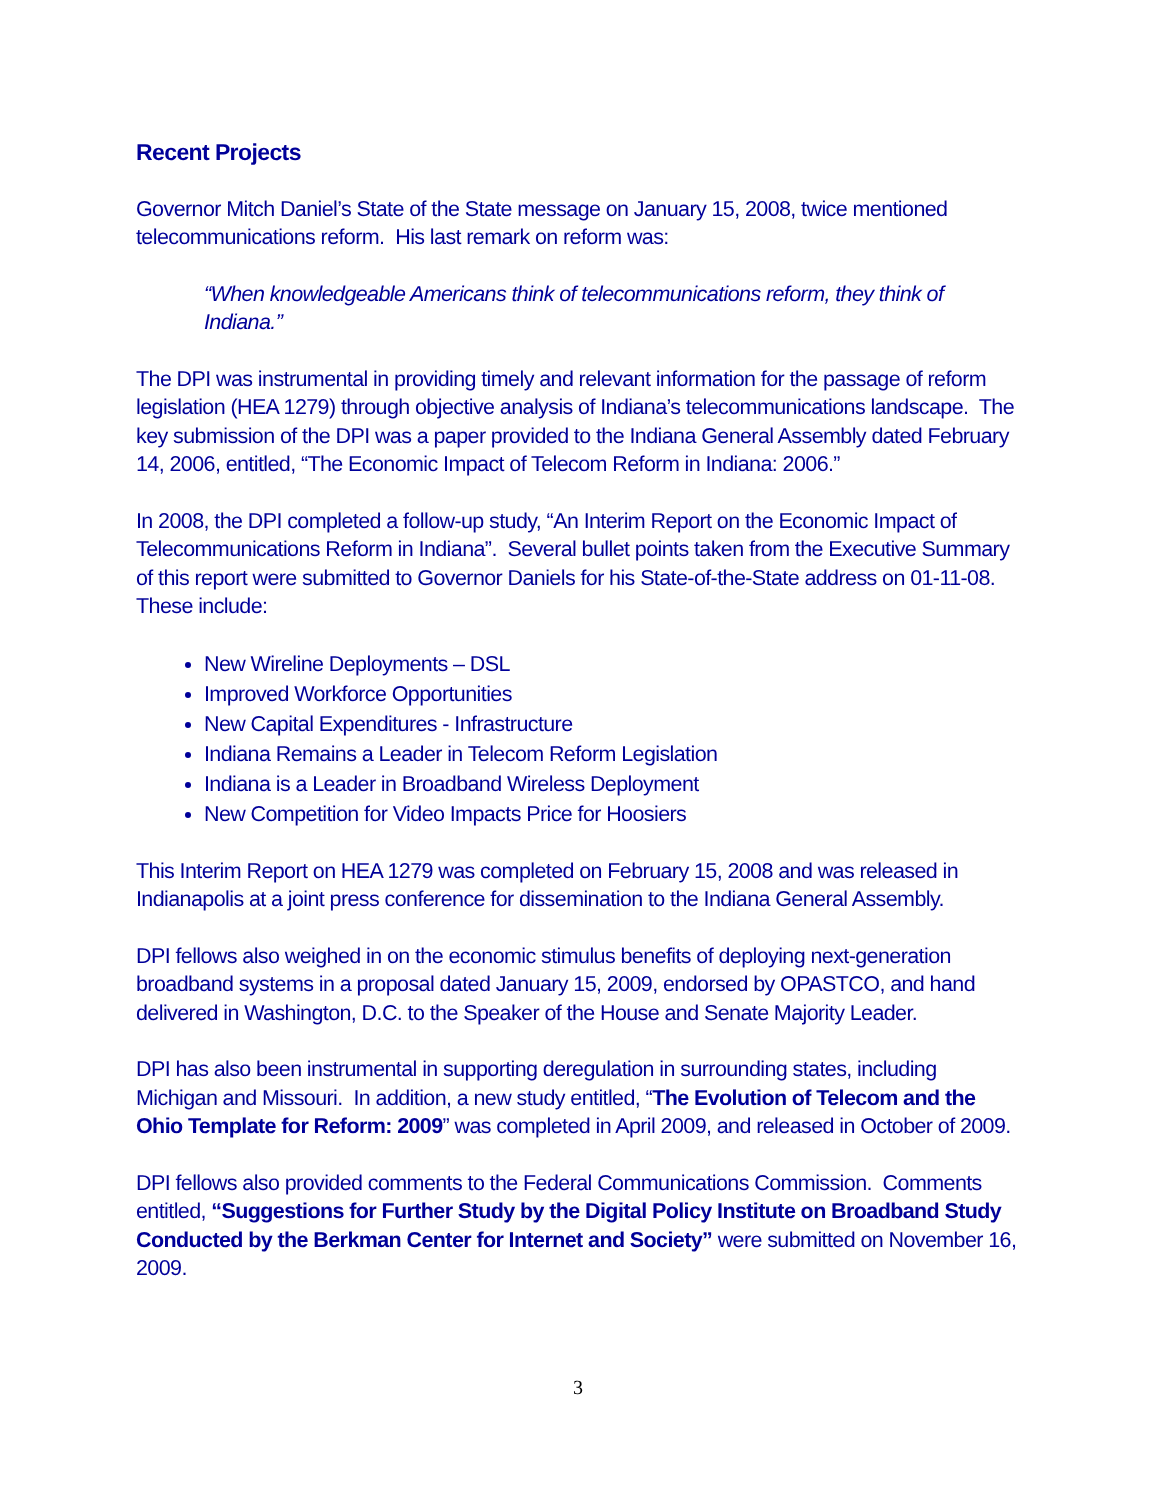Recent Projects
Governor Mitch Daniel’s State of the State message on January 15, 2008, twice mentioned telecommunications reform. His last remark on reform was:
“When knowledgeable Americans think of telecommunications reform, they think of Indiana.”
The DPI was instrumental in providing timely and relevant information for the passage of reform legislation (HEA 1279) through objective analysis of Indiana’s telecommunications landscape. The key submission of the DPI was a paper provided to the Indiana General Assembly dated February 14, 2006, entitled, “The Economic Impact of Telecom Reform in Indiana: 2006.”
In 2008, the DPI completed a follow-up study, “An Interim Report on the Economic Impact of Telecommunications Reform in Indiana”. Several bullet points taken from the Executive Summary of this report were submitted to Governor Daniels for his State-of-the-State address on 01-11-08. These include:
New Wireline Deployments – DSL
Improved Workforce Opportunities
New Capital Expenditures - Infrastructure
Indiana Remains a Leader in Telecom Reform Legislation
Indiana is a Leader in Broadband Wireless Deployment
New Competition for Video Impacts Price for Hoosiers
This Interim Report on HEA 1279 was completed on February 15, 2008 and was released in Indianapolis at a joint press conference for dissemination to the Indiana General Assembly.
DPI fellows also weighed in on the economic stimulus benefits of deploying next-generation broadband systems in a proposal dated January 15, 2009, endorsed by OPASTCO, and hand delivered in Washington, D.C. to the Speaker of the House and Senate Majority Leader.
DPI has also been instrumental in supporting deregulation in surrounding states, including Michigan and Missouri. In addition, a new study entitled, “The Evolution of Telecom and the Ohio Template for Reform: 2009” was completed in April 2009, and released in October of 2009.
DPI fellows also provided comments to the Federal Communications Commission. Comments entitled, “Suggestions for Further Study by the Digital Policy Institute on Broadband Study Conducted by the Berkman Center for Internet and Society” were submitted on November 16, 2009.
3